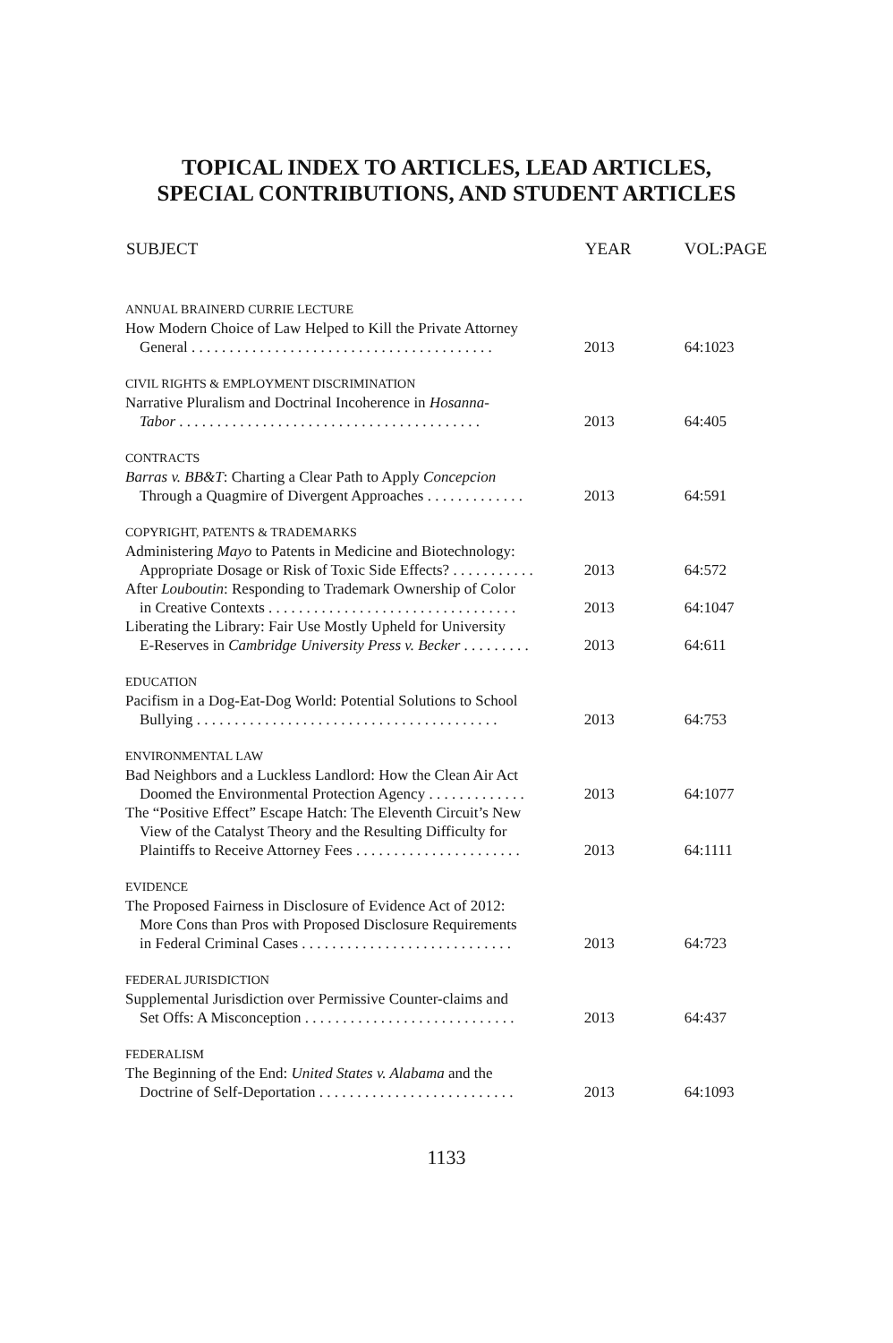TOPICAL INDEX TO ARTICLES, LEAD ARTICLES,
SPECIAL CONTRIBUTIONS, AND STUDENT ARTICLES
| SUBJECT | YEAR | VOL:PAGE |
| --- | --- | --- |
| ANNUAL BRAINERD CURRIE LECTURE | | |
| How Modern Choice of Law Helped to Kill the Private Attorney | | |
| General . . . . . . . . . . . . . . . . . . . . . . . . . . . . . . . . . . . . . . . . | 2013 | 64:1023 |
| CIVIL RIGHTS & EMPLOYMENT DISCRIMINATION | | |
| Narrative Pluralism and Doctrinal Incoherence in Hosanna- | | |
| Tabor . . . . . . . . . . . . . . . . . . . . . . . . . . . . . . . . . . . . . . . . | 2013 | 64:405 |
| CONTRACTS | | |
| Barras v. BB&T : Charting a Clear Path to Apply Concepcion | | |
| Through a Quagmire of Divergent Approaches . . . . . . . . . . . . . | 2013 | 64:591 |
| COPYRIGHT, PATENTS & TRADEMARKS | | |
| Administering Mayo to Patents in Medicine and Biotechnology: | | |
| Appropriate Dosage or Risk of Toxic Side Effects? . . . . . . . . . . . | 2013 | 64:572 |
| After Louboutin : Responding to Trademark Ownership of Color | | |
| in Creative Contexts . . . . . . . . . . . . . . . . . . . . . . . . . . . . . . . . . | 2013 | 64:1047 |
| Liberating the Library: Fair Use Mostly Upheld for University | | |
| E-Reserves in Cambridge University Press v. Becker . . . . . . . . . | 2013 | 64:611 |
| EDUCATION | | |
| Pacifism in a Dog-Eat-Dog World: Potential Solutions to School | | |
| Bullying . . . . . . . . . . . . . . . . . . . . . . . . . . . . . . . . . . . . . . . . | 2013 | 64:753 |
| ENVIRONMENTAL LAW | | |
| Bad Neighbors and a Luckless Landlord: How the Clean Air Act | | |
| Doomed the Environmental Protection Agency . . . . . . . . . . . . . | 2013 | 64:1077 |
| The “Positive Effect” Escape Hatch: The Eleventh Circuit’s New | | |
| View of the Catalyst Theory and the Resulting Difficulty for | | |
| Plaintiffs to Receive Attorney Fees . . . . . . . . . . . . . . . . . . . . . . | 2013 | 64:1111 |
| EVIDENCE | | |
| The Proposed Fairness in Disclosure of Evidence Act of 2012: | | |
| More Cons than Pros with Proposed Disclosure Requirements | | |
| in Federal Criminal Cases . . . . . . . . . . . . . . . . . . . . . . . . . . . . | 2013 | 64:723 |
| FEDERAL JURISDICTION | | |
| Supplemental Jurisdiction over Permissive Counter-claims and | | |
| Set Offs: A Misconception . . . . . . . . . . . . . . . . . . . . . . . . . . . . | 2013 | 64:437 |
| FEDERALISM | | |
| The Beginning of the End: United States v. Alabama and the | | |
| Doctrine of Self-Deportation . . . . . . . . . . . . . . . . . . . . . . . . . . | 2013 | 64:1093 |
1133